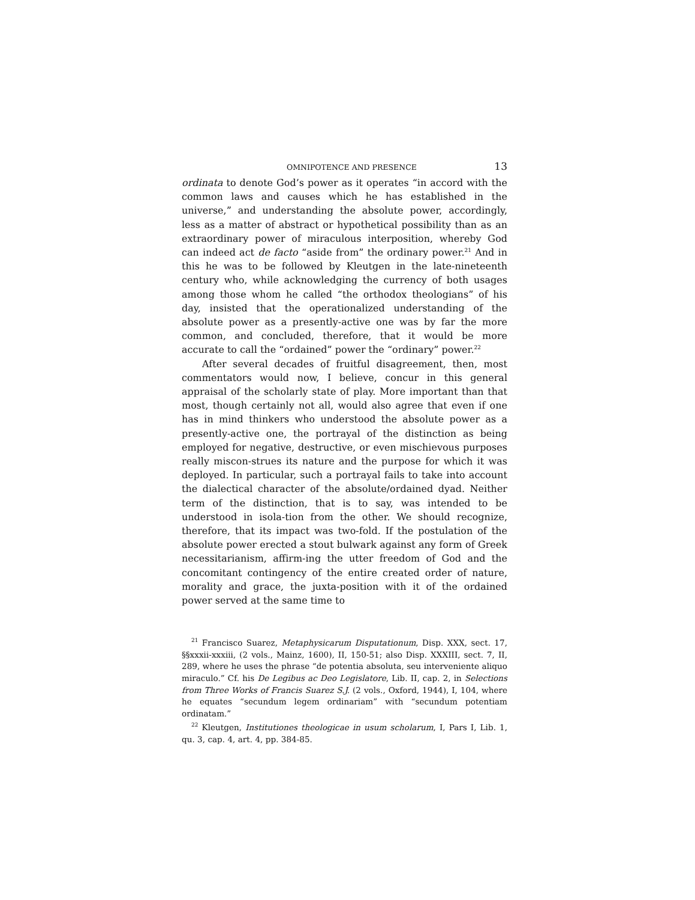OMNIPOTENCE AND PRESENCE 13
ordinata to denote God’s power as it operates “in accord with the common laws and causes which he has established in the universe,” and understanding the absolute power, accordingly, less as a matter of abstract or hypothetical possibility than as an extraordinary power of miraculous interposition, whereby God can indeed act de facto “aside from” the ordinary power.<sup>21</sup> And in this he was to be followed by Kleutgen in the late-nineteenth century who, while acknowledging the currency of both usages among those whom he called “the orthodox theologians” of his day, insisted that the operationalized understanding of the absolute power as a presently-active one was by far the more common, and concluded, therefore, that it would be more accurate to call the “ordained” power the “ordinary” power.<sup>22</sup>
After several decades of fruitful disagreement, then, most commentators would now, I believe, concur in this general appraisal of the scholarly state of play. More important than that most, though certainly not all, would also agree that even if one has in mind thinkers who understood the absolute power as a presently-active one, the portrayal of the distinction as being employed for negative, destructive, or even mischievous purposes really miscon-strues its nature and the purpose for which it was deployed. In particular, such a portrayal fails to take into account the dialectical character of the absolute/ordained dyad. Neither term of the distinction, that is to say, was intended to be understood in isola-tion from the other. We should recognize, therefore, that its impact was two-fold. If the postulation of the absolute power erected a stout bulwark against any form of Greek necessitarianism, affirm-ing the utter freedom of God and the concomitant contingency of the entire created order of nature, morality and grace, the juxta-position with it of the ordained power served at the same time to
<sup>21</sup> Francisco Suarez, Metaphysicarum Disputationum, Disp. XXX, sect. 17, §§xxxii-xxxiii, (2 vols., Mainz, 1600), II, 150-51; also Disp. XXXIII, sect. 7, II, 289, where he uses the phrase “de potentia absoluta, seu interveniente aliquo miraculo.” Cf. his De Legibus ac Deo Legislatore, Lib. II, cap. 2, in Selections from Three Works of Francis Suarez S.J. (2 vols., Oxford, 1944), I, 104, where he equates “secundum legem ordinariam” with “secundum potentiam ordinatam.”
<sup>22</sup> Kleutgen, Institutiones theologicae in usum scholarum, I, Pars I, Lib. 1, qu. 3, cap. 4, art. 4, pp. 384-85.